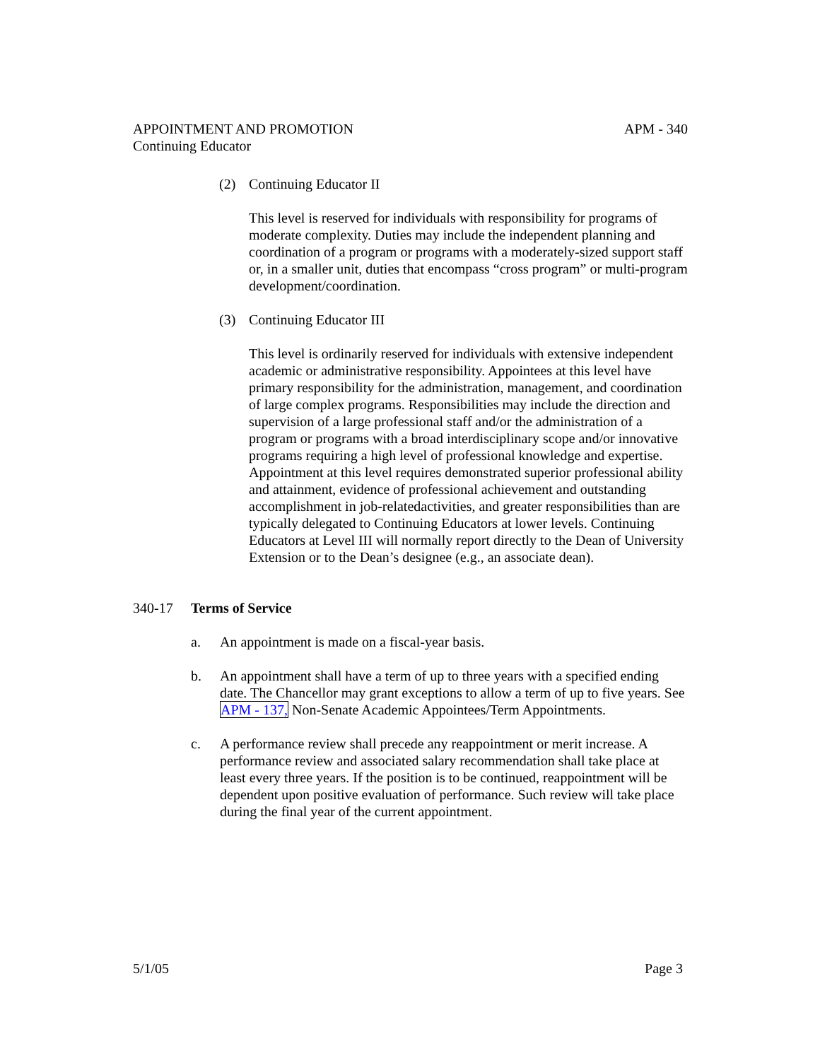APPOINTMENT AND PROMOTION APM - 340
Continuing Educator
(2) Continuing Educator II
This level is reserved for individuals with responsibility for programs of moderate complexity. Duties may include the independent planning and coordination of a program or programs with a moderately-sized support staff or, in a smaller unit, duties that encompass “cross program” or multi-program development/coordination.
(3) Continuing Educator III
This level is ordinarily reserved for individuals with extensive independent academic or administrative responsibility. Appointees at this level have primary responsibility for the administration, management, and coordination of large complex programs. Responsibilities may include the direction and supervision of a large professional staff and/or the administration of a program or programs with a broad interdisciplinary scope and/or innovative programs requiring a high level of professional knowledge and expertise. Appointment at this level requires demonstrated superior professional ability and attainment, evidence of professional achievement and outstanding accomplishment in job-relatedactivities, and greater responsibilities than are typically delegated to Continuing Educators at lower levels. Continuing Educators at Level III will normally report directly to the Dean of University Extension or to the Dean’s designee (e.g., an associate dean).
340-17 Terms of Service
a. An appointment is made on a fiscal-year basis.
b. An appointment shall have a term of up to three years with a specified ending date. The Chancellor may grant exceptions to allow a term of up to five years. See APM - 137, Non-Senate Academic Appointees/Term Appointments.
c. A performance review shall precede any reappointment or merit increase. A performance review and associated salary recommendation shall take place at least every three years. If the position is to be continued, reappointment will be dependent upon positive evaluation of performance. Such review will take place during the final year of the current appointment.
5/1/05 Page 3